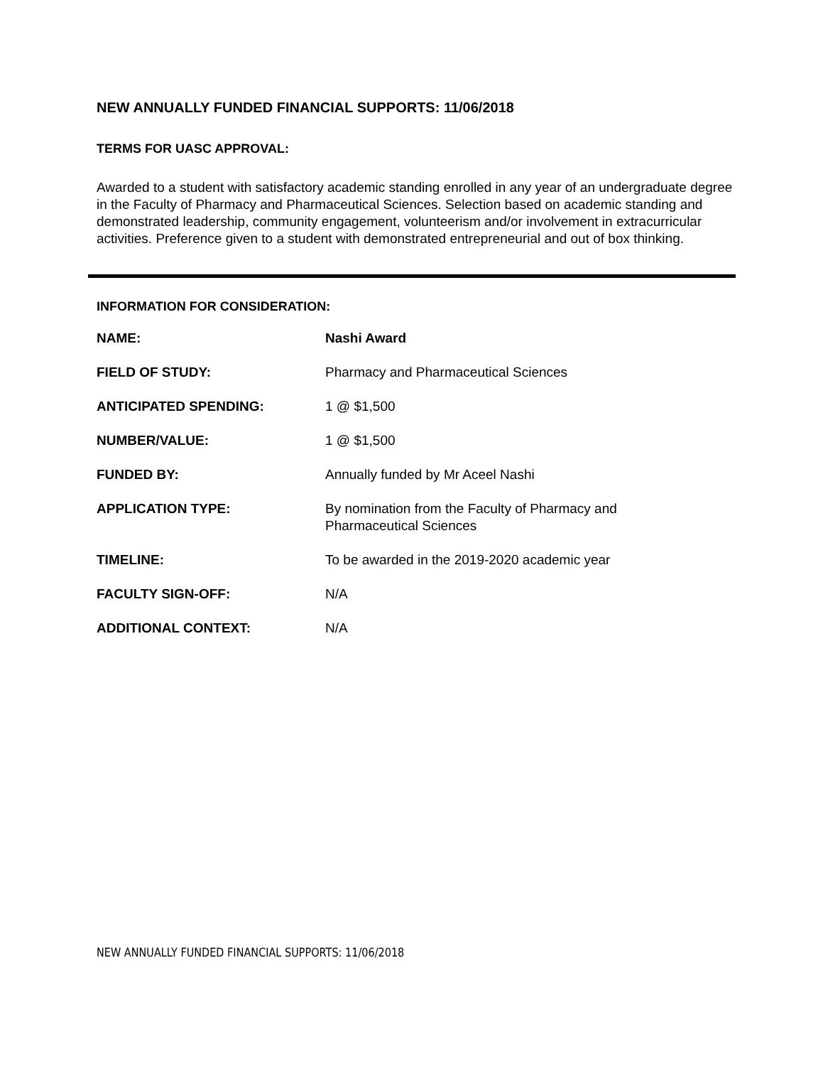NEW ANNUALLY FUNDED FINANCIAL SUPPORTS: 11/06/2018
TERMS FOR UASC APPROVAL:
Awarded to a student with satisfactory academic standing enrolled in any year of an undergraduate degree in the Faculty of Pharmacy and Pharmaceutical Sciences. Selection based on academic standing and demonstrated leadership, community engagement, volunteerism and/or involvement in extracurricular activities. Preference given to a student with demonstrated entrepreneurial and out of box thinking.
INFORMATION FOR CONSIDERATION:
| NAME: | Nashi Award |
| FIELD OF STUDY: | Pharmacy and Pharmaceutical Sciences |
| ANTICIPATED SPENDING: | 1 @ $1,500 |
| NUMBER/VALUE: | 1 @ $1,500 |
| FUNDED BY: | Annually funded by Mr Aceel Nashi |
| APPLICATION TYPE: | By nomination from the Faculty of Pharmacy and Pharmaceutical Sciences |
| TIMELINE: | To be awarded in the 2019-2020 academic year |
| FACULTY SIGN-OFF: | N/A |
| ADDITIONAL CONTEXT: | N/A |
NEW ANNUALLY FUNDED FINANCIAL SUPPORTS: 11/06/2018